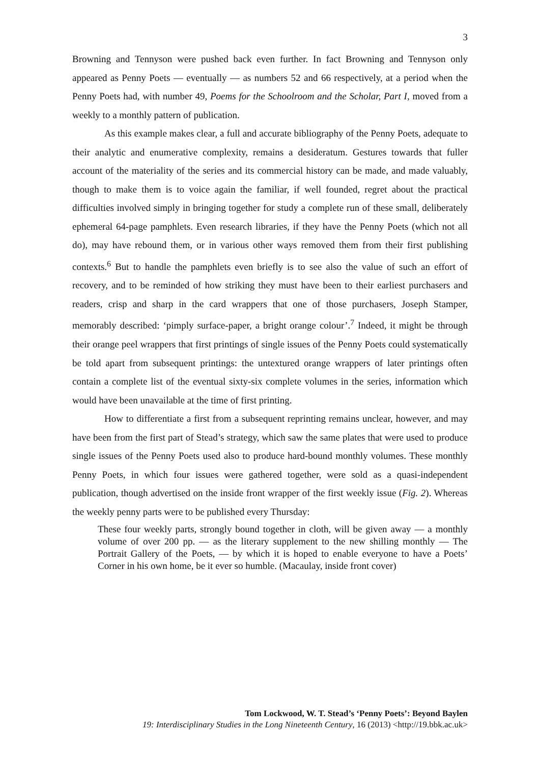3
Browning and Tennyson were pushed back even further. In fact Browning and Tennyson only appeared as Penny Poets — eventually — as numbers 52 and 66 respectively, at a period when the Penny Poets had, with number 49, Poems for the Schoolroom and the Scholar, Part I, moved from a weekly to a monthly pattern of publication.
As this example makes clear, a full and accurate bibliography of the Penny Poets, adequate to their analytic and enumerative complexity, remains a desideratum. Gestures towards that fuller account of the materiality of the series and its commercial history can be made, and made valuably, though to make them is to voice again the familiar, if well founded, regret about the practical difficulties involved simply in bringing together for study a complete run of these small, deliberately ephemeral 64-page pamphlets. Even research libraries, if they have the Penny Poets (which not all do), may have rebound them, or in various other ways removed them from their first publishing contexts.<sup>6</sup> But to handle the pamphlets even briefly is to see also the value of such an effort of recovery, and to be reminded of how striking they must have been to their earliest purchasers and readers, crisp and sharp in the card wrappers that one of those purchasers, Joseph Stamper, memorably described: ‘pimply surface-paper, a bright orange colour’.<sup>7</sup> Indeed, it might be through their orange peel wrappers that first printings of single issues of the Penny Poets could systematically be told apart from subsequent printings: the untextured orange wrappers of later printings often contain a complete list of the eventual sixty-six complete volumes in the series, information which would have been unavailable at the time of first printing.
How to differentiate a first from a subsequent reprinting remains unclear, however, and may have been from the first part of Stead’s strategy, which saw the same plates that were used to produce single issues of the Penny Poets used also to produce hard-bound monthly volumes. These monthly Penny Poets, in which four issues were gathered together, were sold as a quasi-independent publication, though advertised on the inside front wrapper of the first weekly issue (Fig. 2). Whereas the weekly penny parts were to be published every Thursday:
These four weekly parts, strongly bound together in cloth, will be given away — a monthly volume of over 200 pp. — as the literary supplement to the new shilling monthly — The Portrait Gallery of the Poets, — by which it is hoped to enable everyone to have a Poets’ Corner in his own home, be it ever so humble. (Macaulay, inside front cover)
Tom Lockwood, W. T. Stead’s ‘Penny Poets’: Beyond Baylen
19: Interdisciplinary Studies in the Long Nineteenth Century, 16 (2013) <http://19.bbk.ac.uk>